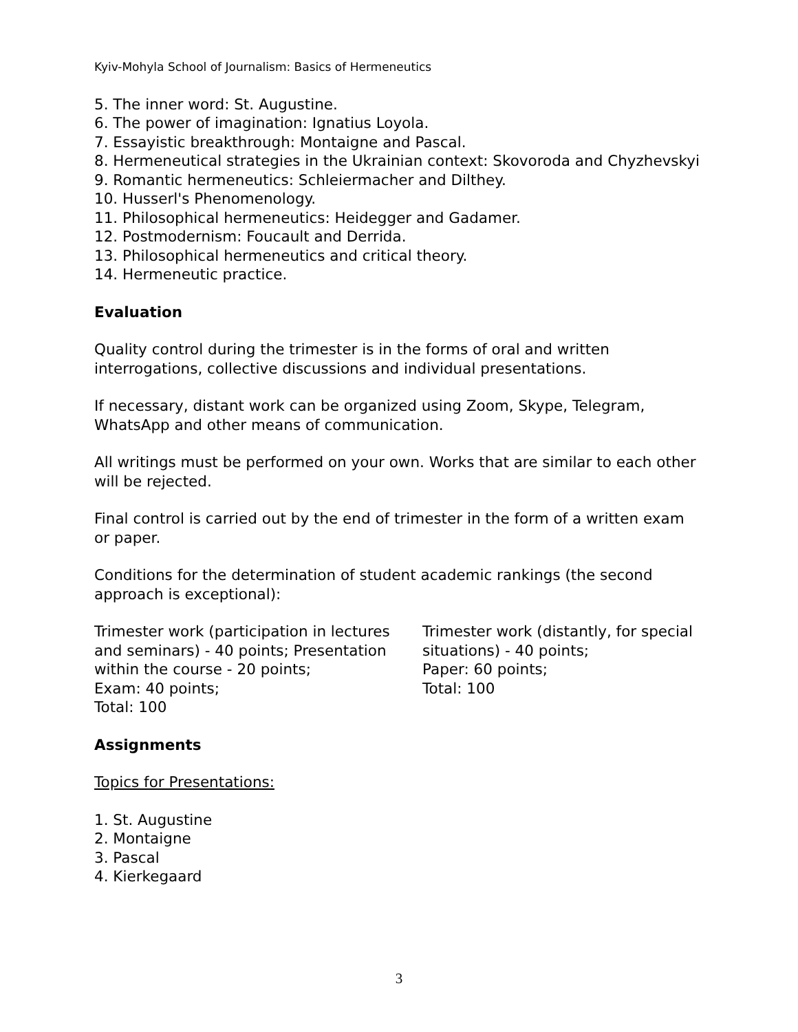Kyiv-Mohyla School of Journalism: Basics of Hermeneutics
5. The inner word: St. Augustine.
6. The power of imagination: Ignatius Loyola.
7. Essayistic breakthrough: Montaigne and Pascal.
8. Hermeneutical strategies in the Ukrainian context: Skovoroda and Chyzhevskyi
9. Romantic hermeneutics: Schleiermacher and Dilthey.
10. Husserl's Phenomenology.
11. Philosophical hermeneutics: Heidegger and Gadamer.
12. Postmodernism: Foucault and Derrida.
13. Philosophical hermeneutics and critical theory.
14. Hermeneutic practice.
Evaluation
Quality control during the trimester is in the forms of oral and written interrogations, collective discussions and individual presentations.
If necessary, distant work can be organized using Zoom, Skype, Telegram, WhatsApp and other means of communication.
All writings must be performed on your own. Works that are similar to each other will be rejected.
Final control is carried out by the end of trimester in the form of a written exam or paper.
Conditions for the determination of student academic rankings (the second approach is exceptional):
Trimester work (participation in lectures and seminars) - 40 points; Presentation within the course - 20 points;
Exam: 40 points;
Total: 100
Trimester work (distantly, for special situations) - 40 points;
Paper: 60 points;
Total: 100
Assignments
Topics for Presentations:
1. St. Augustine
2. Montaigne
3. Pascal
4. Kierkegaard
3